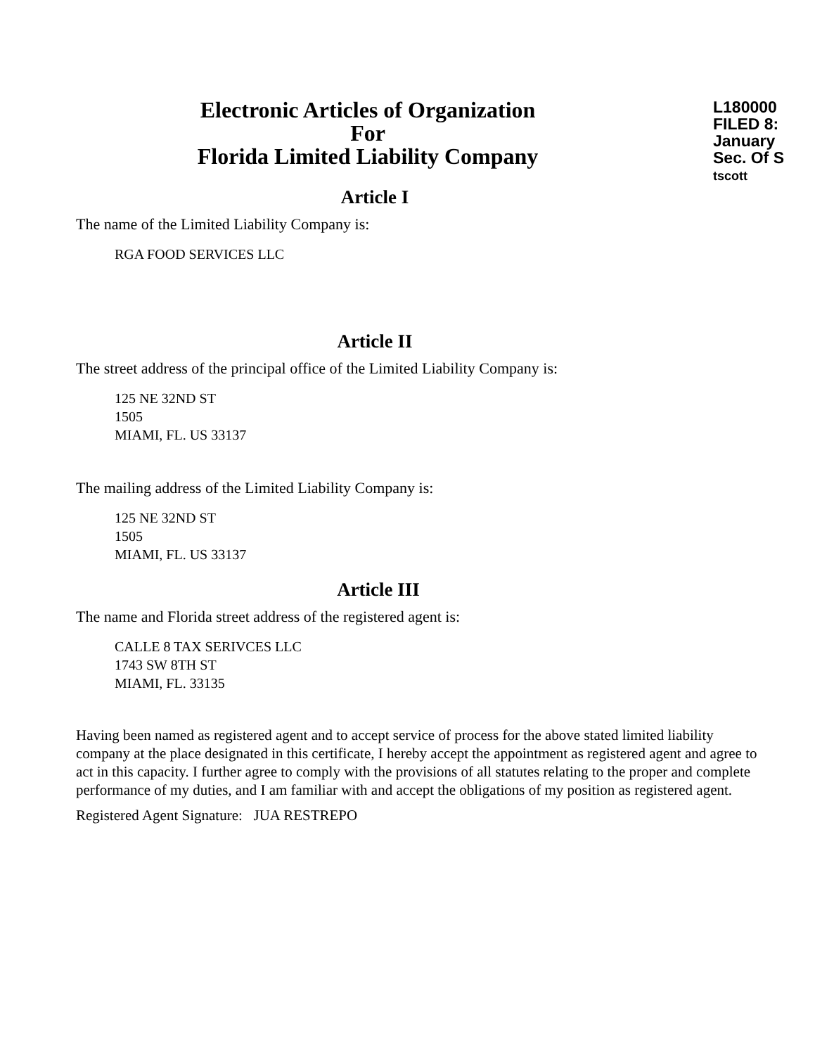L180000
FILED 8:
January
Sec. Of S
tscott
Electronic Articles of Organization
For
Florida Limited Liability Company
Article I
The name of the Limited Liability Company is:
RGA FOOD SERVICES LLC
Article II
The street address of the principal office of the Limited Liability Company is:
125 NE 32ND ST
1505
MIAMI, FL. US 33137
The mailing address of the Limited Liability Company is:
125 NE 32ND ST
1505
MIAMI, FL. US 33137
Article III
The name and Florida street address of the registered agent is:
CALLE 8 TAX SERIVCES LLC
1743 SW 8TH ST
MIAMI, FL. 33135
Having been named as registered agent and to accept service of process for the above stated limited liability company at the place designated in this certificate, I hereby accept the appointment as registered agent and agree to act in this capacity. I further agree to comply with the provisions of all statutes relating to the proper and complete performance of my duties, and I am familiar with and accept the obligations of my position as registered agent.
Registered Agent Signature: JUA RESTREPO